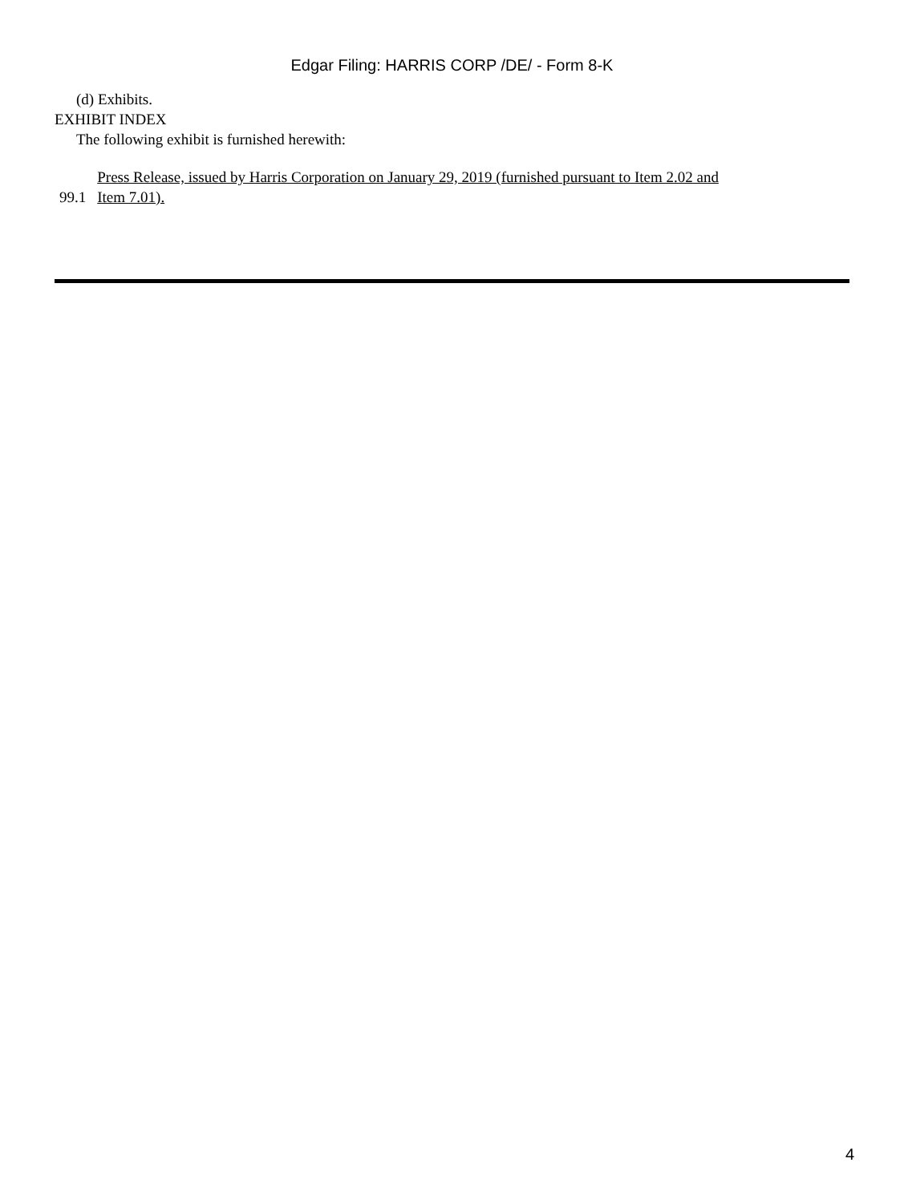Edgar Filing: HARRIS CORP /DE/ - Form 8-K
(d) Exhibits.
EXHIBIT INDEX
The following exhibit is furnished herewith:
| 99.1 | Press Release, issued by Harris Corporation on January 29, 2019 (furnished pursuant to Item 2.02 and Item 7.01). |
4